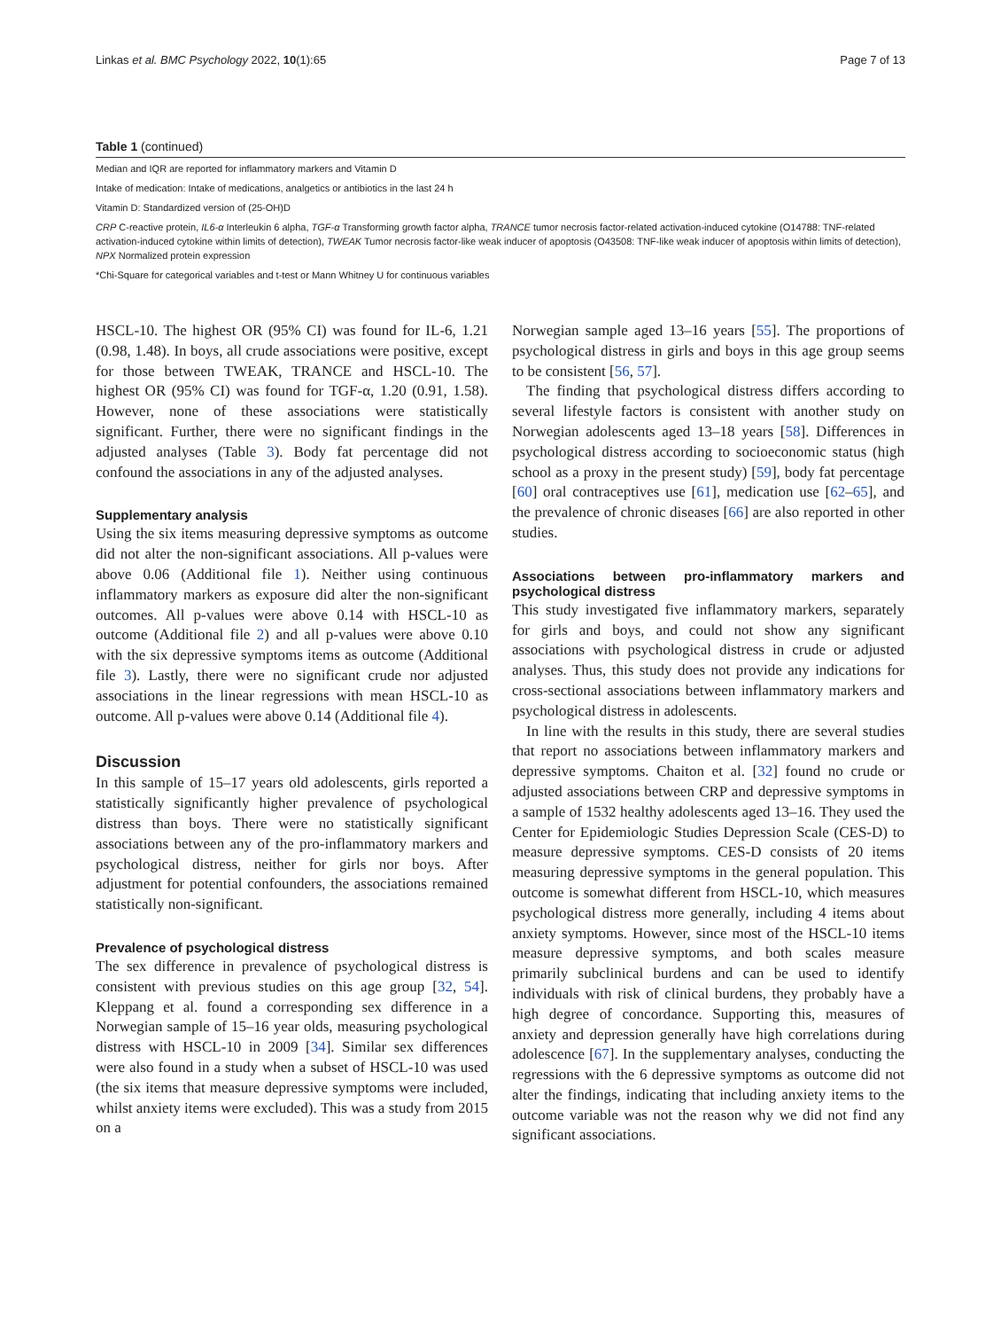Linkas et al. BMC Psychology 2022, 10(1):65 Page 7 of 13
Table 1 (continued)
Median and IQR are reported for inflammatory markers and Vitamin D
Intake of medication: Intake of medications, analgetics or antibiotics in the last 24 h
Vitamin D: Standardized version of (25-OH)D
CRP C-reactive protein, IL6-α Interleukin 6 alpha, TGF-α Transforming growth factor alpha, TRANCE tumor necrosis factor-related activation-induced cytokine (O14788: TNF-related activation-induced cytokine within limits of detection), TWEAK Tumor necrosis factor-like weak inducer of apoptosis (O43508: TNF-like weak inducer of apoptosis within limits of detection), NPX Normalized protein expression
*Chi-Square for categorical variables and t-test or Mann Whitney U for continuous variables
HSCL-10. The highest OR (95% CI) was found for IL-6, 1.21 (0.98, 1.48). In boys, all crude associations were positive, except for those between TWEAK, TRANCE and HSCL-10. The highest OR (95% CI) was found for TGF-α, 1.20 (0.91, 1.58). However, none of these associations were statistically significant. Further, there were no significant findings in the adjusted analyses (Table 3). Body fat percentage did not confound the associations in any of the adjusted analyses.
Supplementary analysis
Using the six items measuring depressive symptoms as outcome did not alter the non-significant associations. All p-values were above 0.06 (Additional file 1). Neither using continuous inflammatory markers as exposure did alter the non-significant outcomes. All p-values were above 0.14 with HSCL-10 as outcome (Additional file 2) and all p-values were above 0.10 with the six depressive symptoms items as outcome (Additional file 3). Lastly, there were no significant crude nor adjusted associations in the linear regressions with mean HSCL-10 as outcome. All p-values were above 0.14 (Additional file 4).
Discussion
In this sample of 15–17 years old adolescents, girls reported a statistically significantly higher prevalence of psychological distress than boys. There were no statistically significant associations between any of the pro-inflammatory markers and psychological distress, neither for girls nor boys. After adjustment for potential confounders, the associations remained statistically non-significant.
Prevalence of psychological distress
The sex difference in prevalence of psychological distress is consistent with previous studies on this age group [32, 54]. Kleppang et al. found a corresponding sex difference in a Norwegian sample of 15–16 year olds, measuring psychological distress with HSCL-10 in 2009 [34]. Similar sex differences were also found in a study when a subset of HSCL-10 was used (the six items that measure depressive symptoms were included, whilst anxiety items were excluded). This was a study from 2015 on a
Norwegian sample aged 13–16 years [55]. The proportions of psychological distress in girls and boys in this age group seems to be consistent [56, 57].
The finding that psychological distress differs according to several lifestyle factors is consistent with another study on Norwegian adolescents aged 13–18 years [58]. Differences in psychological distress according to socioeconomic status (high school as a proxy in the present study) [59], body fat percentage [60] oral contraceptives use [61], medication use [62–65], and the prevalence of chronic diseases [66] are also reported in other studies.
Associations between pro-inflammatory markers and psychological distress
This study investigated five inflammatory markers, separately for girls and boys, and could not show any significant associations with psychological distress in crude or adjusted analyses. Thus, this study does not provide any indications for cross-sectional associations between inflammatory markers and psychological distress in adolescents.
In line with the results in this study, there are several studies that report no associations between inflammatory markers and depressive symptoms. Chaiton et al. [32] found no crude or adjusted associations between CRP and depressive symptoms in a sample of 1532 healthy adolescents aged 13–16. They used the Center for Epidemiologic Studies Depression Scale (CES-D) to measure depressive symptoms. CES-D consists of 20 items measuring depressive symptoms in the general population. This outcome is somewhat different from HSCL-10, which measures psychological distress more generally, including 4 items about anxiety symptoms. However, since most of the HSCL-10 items measure depressive symptoms, and both scales measure primarily subclinical burdens and can be used to identify individuals with risk of clinical burdens, they probably have a high degree of concordance. Supporting this, measures of anxiety and depression generally have high correlations during adolescence [67]. In the supplementary analyses, conducting the regressions with the 6 depressive symptoms as outcome did not alter the findings, indicating that including anxiety items to the outcome variable was not the reason why we did not find any significant associations.